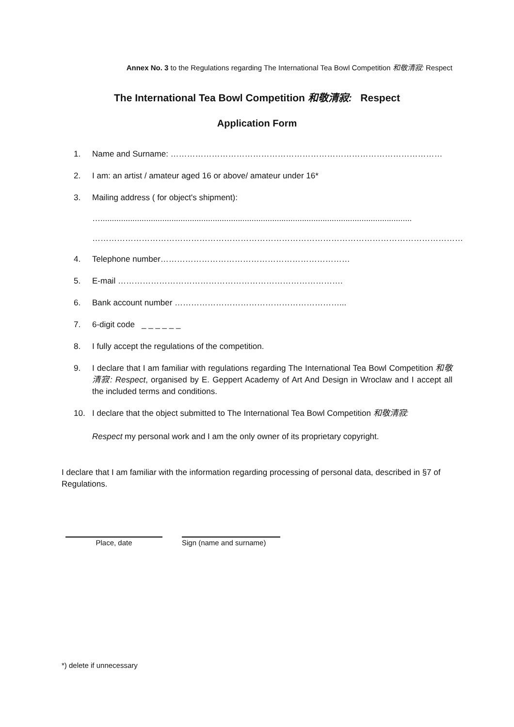Annex No. 3 to the Regulations regarding The International Tea Bowl Competition 和敬清寂: Respect
The International Tea Bowl Competition 和敬清寂: Respect
Application Form
1. Name and Surname: ………………………………………………………………………………………
2. I am: an artist / amateur aged 16 or above/ amateur under 16*
3. Mailing address ( for object's shipment):
…........................................................................................................................................
………………………………………………………………………………………………………………………
4. Telephone number……………………………………………………………
5. E-mail ……………………………………………………………………….
6. Bank account number ……………………………………………………...
7. 6-digit code _ _ _ _ _ _
8. I fully accept the regulations of the competition.
9. I declare that I am familiar with regulations regarding The International Tea Bowl Competition 和敬清寂: Respect, organised by E. Geppert Academy of Art And Design in Wroclaw and I accept all the included terms and conditions.
10. I declare that the object submitted to The International Tea Bowl Competition 和敬清寂:
Respect my personal work and I am the only owner of its proprietary copyright.
I declare that I am familiar with the information regarding processing of personal data, described in §7 of Regulations.
Place, date Sign (name and surname)
*) delete if unnecessary